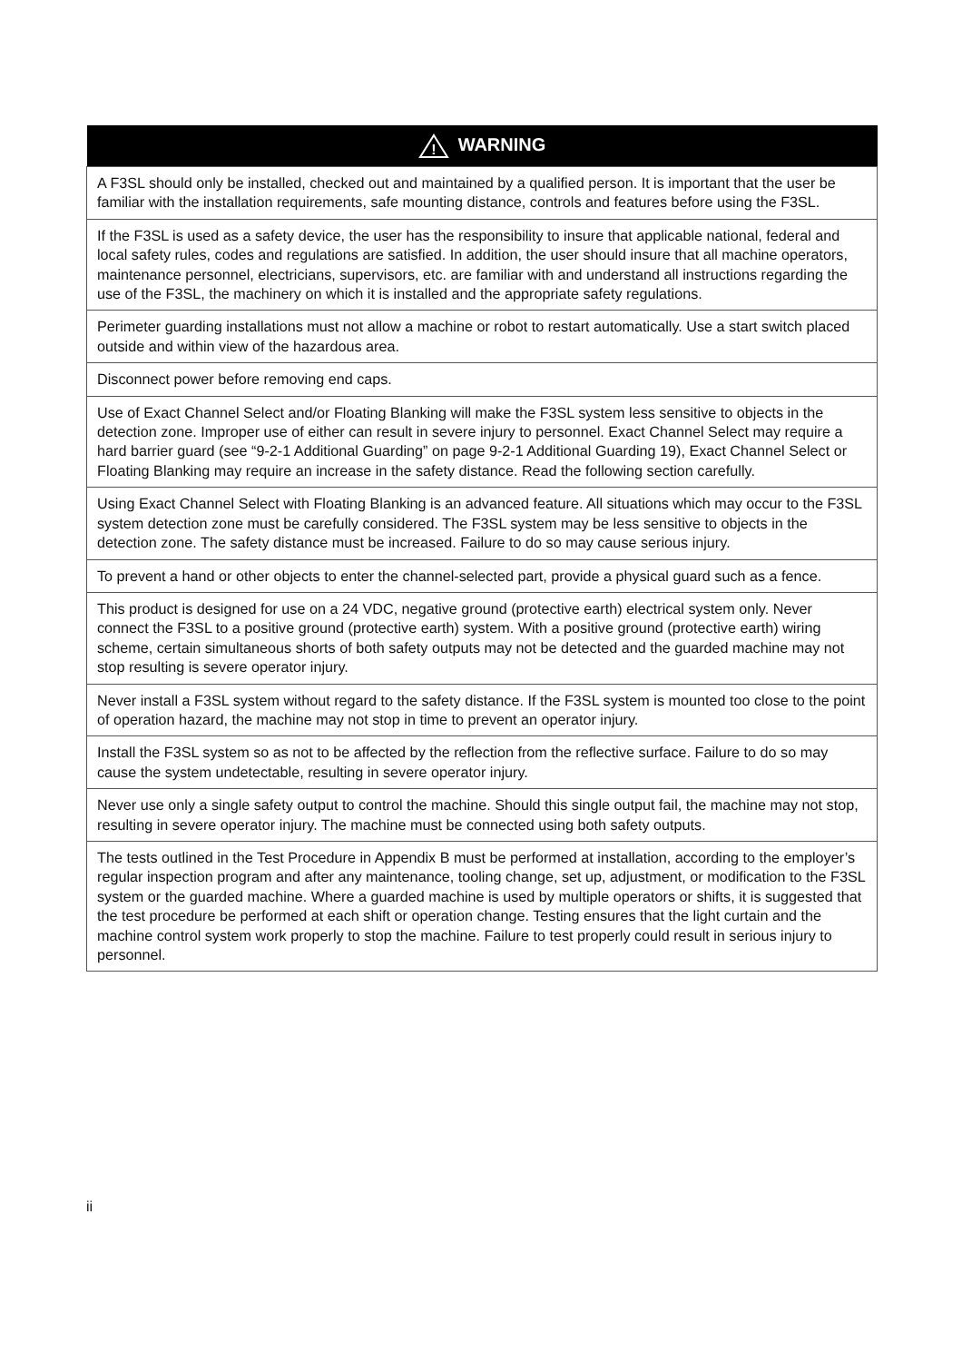| ! WARNING |
| --- |
| A F3SL should only be installed, checked out and maintained by a qualified person. It is important that the user be familiar with the installation requirements, safe mounting distance, controls and features before using the F3SL. |
| If the F3SL is used as a safety device, the user has the responsibility to insure that applicable national, federal and local safety rules, codes and regulations are satisfied. In addition, the user should insure that all machine operators, maintenance personnel, electricians, supervisors, etc. are familiar with and understand all instructions regarding the use of the F3SL, the machinery on which it is installed and the appropriate safety regulations. |
| Perimeter guarding installations must not allow a machine or robot to restart automatically. Use a start switch placed outside and within view of the hazardous area. |
| Disconnect power before removing end caps. |
| Use of Exact Channel Select and/or Floating Blanking will make the F3SL system less sensitive to objects in the detection zone. Improper use of either can result in severe injury to personnel. Exact Channel Select may require a hard barrier guard (see “9-2-1 Additional Guarding” on page 9-2-1 Additional Guarding 19), Exact Channel Select or Floating Blanking may require an increase in the safety distance. Read the following section carefully. |
| Using Exact Channel Select with Floating Blanking is an advanced feature. All situations which may occur to the F3SL system detection zone must be carefully considered. The F3SL system may be less sensitive to objects in the detection zone. The safety distance must be increased. Failure to do so may cause serious injury. |
| To prevent a hand or other objects to enter the channel-selected part, provide a physical guard such as a fence. |
| This product is designed for use on a 24 VDC, negative ground (protective earth) electrical system only. Never connect the F3SL to a positive ground (protective earth) system. With a positive ground (protective earth) wiring scheme, certain simultaneous shorts of both safety outputs may not be detected and the guarded machine may not stop resulting is severe operator injury. |
| Never install a F3SL system without regard to the safety distance. If the F3SL system is mounted too close to the point of operation hazard, the machine may not stop in time to prevent an operator injury. |
| Install the F3SL system so as not to be affected by the reflection from the reflective surface. Failure to do so may cause the system undetectable, resulting in severe operator injury. |
| Never use only a single safety output to control the machine. Should this single output fail, the machine may not stop, resulting in severe operator injury. The machine must be connected using both safety outputs. |
| The tests outlined in the Test Procedure in Appendix B must be performed at installation, according to the employer’s regular inspection program and after any maintenance, tooling change, set up, adjustment, or modification to the F3SL system or the guarded machine. Where a guarded machine is used by multiple operators or shifts, it is suggested that the test procedure be performed at each shift or operation change. Testing ensures that the light curtain and the machine control system work properly to stop the machine. Failure to test properly could result in serious injury to personnel. |
ii